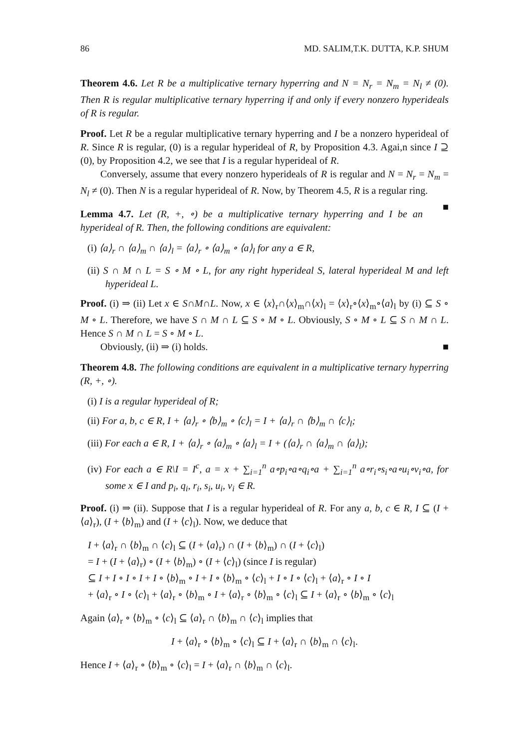86 MD. SALIM,T.K. DUTTA, K.P. SHUM
Theorem 4.6. Let R be a multiplicative ternary hyperring and N = N<sub>r</sub> = N<sub>m</sub> = N<sub>l</sub> ≠ (0). Then R is regular multiplicative ternary hyperring if and only if every nonzero hyperideals of R is regular.
Proof. Let R be a regular multiplicative ternary hyperring and I be a nonzero hyperideal of R. Since R is regular, (0) is a regular hyperideal of R, by Proposition 4.3. Agai,n since I ⊇ (0), by Proposition 4.2, we see that I is a regular hyperideal of R.
Conversely, assume that every nonzero hyperideals of R is regular and N = N<sub>r</sub> = N<sub>m</sub> = N<sub>l</sub> ≠ (0). Then N is a regular hyperideal of R. Now, by Theorem 4.5, R is a regular ring. ■
Lemma 4.7. Let (R, +, ∘) be a multiplicative ternary hyperring and I be an hyperideal of R. Then, the following conditions are equivalent:
(i) ⟨a⟩<sub>r</sub> ∩ ⟨a⟩<sub>m</sub> ∩ ⟨a⟩<sub>l</sub> = ⟨a⟩<sub>r</sub> ∘ ⟨a⟩<sub>m</sub> ∘ ⟨a⟩<sub>l</sub> for any a ∈ R,
(ii) S ∩ M ∩ L = S ∘ M ∘ L, for any right hyperideal S, lateral hyperideal M and left hyperideal L.
Proof. (i) ⇒ (ii) Let x ∈ S∩M∩L. Now, x ∈ ⟨x⟩<sub>r</sub>∩⟨x⟩<sub>m</sub>∩⟨x⟩<sub>l</sub> = ⟨x⟩<sub>r</sub>∘⟨x⟩<sub>m</sub>∘⟨a⟩<sub>l</sub> by (i) ⊆ S ∘ M ∘ L. Therefore, we have S ∩ M ∩ L ⊆ S ∘ M ∘ L. Obviously, S ∘ M ∘ L ⊆ S ∩ M ∩ L. Hence S ∩ M ∩ L = S ∘ M ∘ L.
Obviously, (ii) ⇒ (i) holds. ■
Theorem 4.8. The following conditions are equivalent in a multiplicative ternary hyperring (R, +, ∘).
(i) I is a regular hyperideal of R;
(ii) For a, b, c ∈ R, I + ⟨a⟩<sub>r</sub> ∘ ⟨b⟩<sub>m</sub> ∘ ⟨c⟩<sub>l</sub> = I + ⟨a⟩<sub>r</sub> ∩ ⟨b⟩<sub>m</sub> ∩ ⟨c⟩<sub>l</sub>;
(iii) For each a ∈ R, I + ⟨a⟩<sub>r</sub> ∘ ⟨a⟩<sub>m</sub> ∘ ⟨a⟩<sub>l</sub> = I + (⟨a⟩<sub>r</sub> ∩ ⟨a⟩<sub>m</sub> ∩ ⟨a⟩<sub>l</sub>);
(iv) For each a ∈ R\I = I<sup>c</sup>, a = x + ∑<sub>i=1</sub><sup>n</sup> a∘p<sub>i</sub>∘a∘q<sub>i</sub>∘a + ∑<sub>i=1</sub><sup>n</sup> a∘r<sub>i</sub>∘s<sub>i</sub>∘a∘u<sub>i</sub>∘v<sub>i</sub>∘a, for some x ∈ I and p<sub>i</sub>, q<sub>i</sub>, r<sub>i</sub>, s<sub>i</sub>, u<sub>i</sub>, v<sub>i</sub> ∈ R.
Proof. (i) ⇒ (ii). Suppose that I is a regular hyperideal of R. For any a, b, c ∈ R, I ⊆ (I + ⟨a⟩<sub>r</sub>), (I + ⟨b⟩<sub>m</sub>) and (I + ⟨c⟩<sub>l</sub>). Now, we deduce that
I + ⟨a⟩<sub>r</sub> ∩ ⟨b⟩<sub>m</sub> ∩ ⟨c⟩<sub>l</sub> ⊆ (I + ⟨a⟩<sub>r</sub>) ∩ (I + ⟨b⟩<sub>m</sub>) ∩ (I + ⟨c⟩<sub>l</sub>)
= I + (I + ⟨a⟩<sub>r</sub>) ∘ (I + ⟨b⟩<sub>m</sub>) ∘ (I + ⟨c⟩<sub>l</sub>) (since I is regular)
⊆ I + I ∘ I ∘ I + I ∘ ⟨b⟩<sub>m</sub> ∘ I + I ∘ ⟨b⟩<sub>m</sub> ∘ ⟨c⟩<sub>l</sub> + I ∘ I ∘ ⟨c⟩<sub>l</sub> + ⟨a⟩<sub>r</sub> ∘ I ∘ I
+ ⟨a⟩<sub>r</sub> ∘ I ∘ ⟨c⟩<sub>l</sub> + ⟨a⟩<sub>r</sub> ∘ ⟨b⟩<sub>m</sub> ∘ I + ⟨a⟩<sub>r</sub> ∘ ⟨b⟩<sub>m</sub> ∘ ⟨c⟩<sub>l</sub> ⊆ I + ⟨a⟩<sub>r</sub> ∘ ⟨b⟩<sub>m</sub> ∘ ⟨c⟩<sub>l</sub>
Again ⟨a⟩<sub>r</sub> ∘ ⟨b⟩<sub>m</sub> ∘ ⟨c⟩<sub>l</sub> ⊆ ⟨a⟩<sub>r</sub> ∩ ⟨b⟩<sub>m</sub> ∩ ⟨c⟩<sub>l</sub> implies that
I + ⟨a⟩<sub>r</sub> ∘ ⟨b⟩<sub>m</sub> ∘ ⟨c⟩<sub>l</sub> ⊆ I + ⟨a⟩<sub>r</sub> ∩ ⟨b⟩<sub>m</sub> ∩ ⟨c⟩<sub>l</sub>.
Hence I + ⟨a⟩<sub>r</sub> ∘ ⟨b⟩<sub>m</sub> ∘ ⟨c⟩<sub>l</sub> = I + ⟨a⟩<sub>r</sub> ∩ ⟨b⟩<sub>m</sub> ∩ ⟨c⟩<sub>l</sub>.